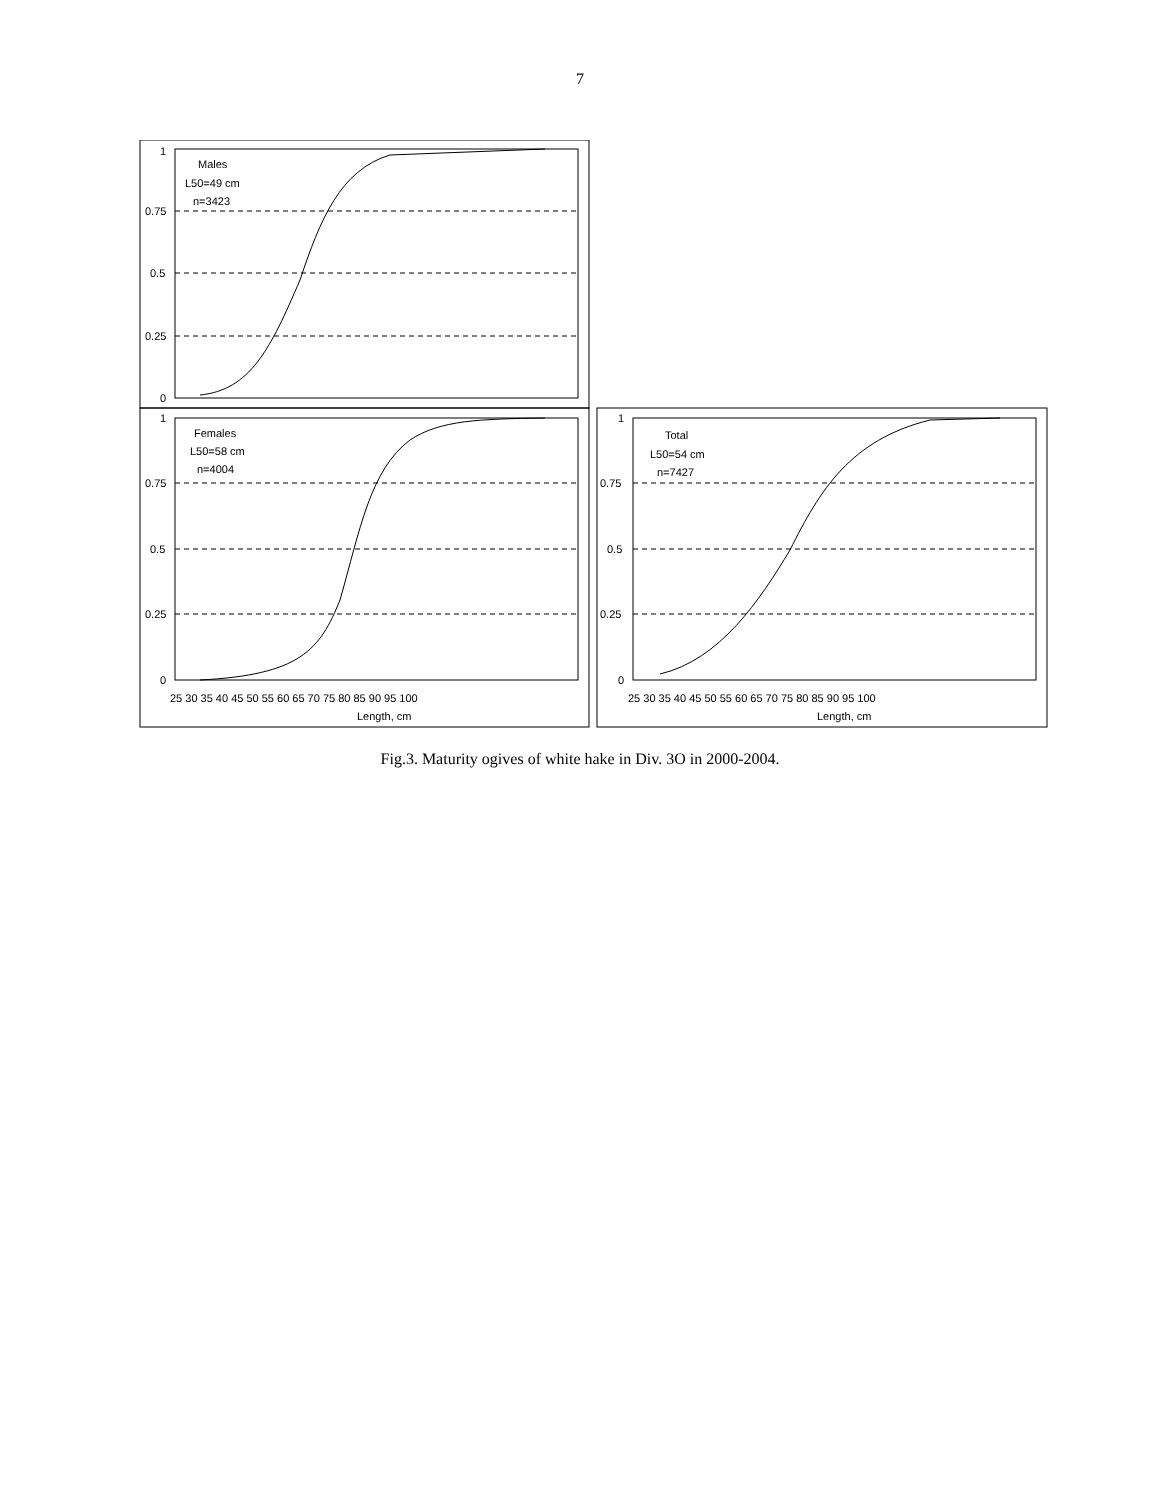7
Males
L50=49 cm
n=3423
Females
L50=58 cm
n=4004
Total
L50=54 cm
n=7427
1
0.75
0.5
0.25
0
1
0.75
0.5
0.25
0
1
0.75
0.5
0.25
0
25 30 35 40 45 50 55 60 65 70 75 80 85 90 95 100
25 30 35 40 45 50 55 60 65 70 75 80 85 90 95 100
Length, cm
Length, cm
Fig.3. Maturity ogives of white hake in Div. 3O in 2000-2004.